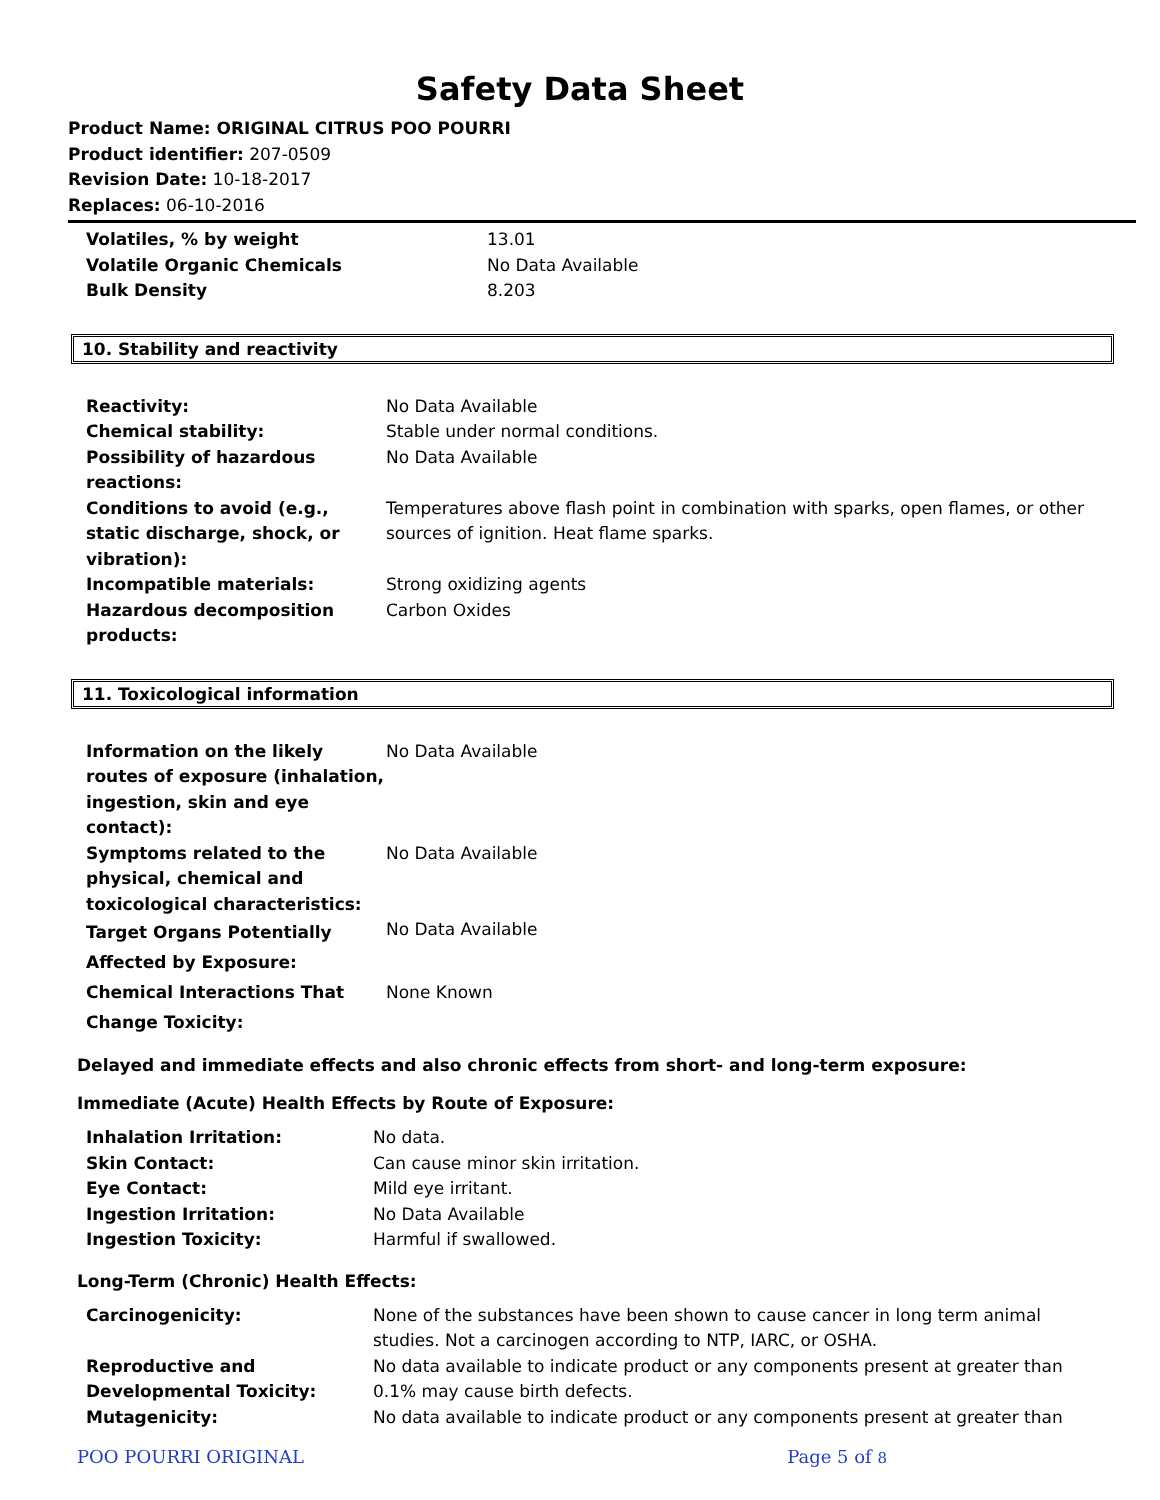Safety Data Sheet
Product Name: ORIGINAL CITRUS POO POURRI
Product identifier: 207-0509
Revision Date: 10-18-2017
Replaces: 06-10-2016
| Volatiles, % by weight | 13.01 |
| Volatile Organic Chemicals | No Data Available |
| Bulk Density | 8.203 |
10. Stability and reactivity
| Reactivity: | No Data Available |
| Chemical stability: | Stable under normal conditions. |
| Possibility of hazardous reactions: | No Data Available |
| Conditions to avoid (e.g., static discharge, shock, or vibration): | Temperatures above flash point in combination with sparks, open flames, or other sources of ignition. Heat flame sparks. |
| Incompatible materials: | Strong oxidizing agents |
| Hazardous decomposition products: | Carbon Oxides |
11. Toxicological information
| Information on the likely routes of exposure (inhalation, ingestion, skin and eye contact): | No Data Available |
| Symptoms related to the physical, chemical and toxicological characteristics: | No Data Available |
| Target Organs Potentially Affected by Exposure: | No Data Available |
| Chemical Interactions That Change Toxicity: | None Known |
Delayed and immediate effects and also chronic effects from short- and long-term exposure:
Immediate (Acute) Health Effects by Route of Exposure:
| Inhalation Irritation: | No data. |
| Skin Contact: | Can cause minor skin irritation. |
| Eye Contact: | Mild eye irritant. |
| Ingestion Irritation: | No Data Available |
| Ingestion Toxicity: | Harmful if swallowed. |
Long-Term (Chronic) Health Effects:
| Carcinogenicity: | None of the substances have been shown to cause cancer in long term animal studies. Not a carcinogen according to NTP, IARC, or OSHA. |
| Reproductive and Developmental Toxicity: | No data available to indicate product or any components present at greater than 0.1% may cause birth defects. |
| Mutagenicity: | No data available to indicate product or any components present at greater than |
POO POURRI ORIGINAL Page 5 of 8